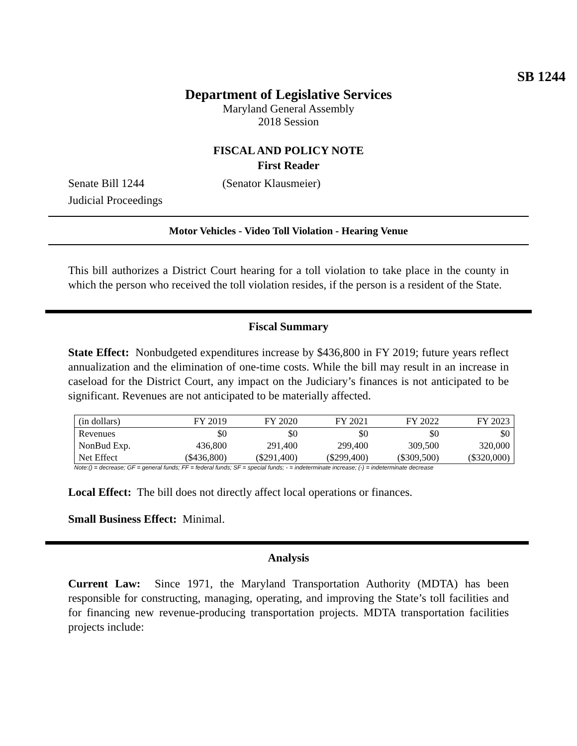SB 1244
Department of Legislative Services
Maryland General Assembly
2018 Session
FISCAL AND POLICY NOTE
First Reader
Senate Bill 1244 (Senator Klausmeier)
Judicial Proceedings
Motor Vehicles - Video Toll Violation - Hearing Venue
This bill authorizes a District Court hearing for a toll violation to take place in the county in which the person who received the toll violation resides, if the person is a resident of the State.
Fiscal Summary
State Effect: Nonbudgeted expenditures increase by $436,800 in FY 2019; future years reflect annualization and the elimination of one-time costs. While the bill may result in an increase in caseload for the District Court, any impact on the Judiciary’s finances is not anticipated to be significant. Revenues are not anticipated to be materially affected.
| (in dollars) | FY 2019 | FY 2020 | FY 2021 | FY 2022 | FY 2023 |
| --- | --- | --- | --- | --- | --- |
| Revenues | $0 | $0 | $0 | $0 | $0 |
| NonBud Exp. | 436,800 | 291,400 | 299,400 | 309,500 | 320,000 |
| Net Effect | ($436,800) | ($291,400) | ($299,400) | ($309,500) | ($320,000) |
Note:() = decrease; GF = general funds; FF = federal funds; SF = special funds; - = indeterminate increase; (-) = indeterminate decrease
Local Effect: The bill does not directly affect local operations or finances.
Small Business Effect: Minimal.
Analysis
Current Law: Since 1971, the Maryland Transportation Authority (MDTA) has been responsible for constructing, managing, operating, and improving the State’s toll facilities and for financing new revenue-producing transportation projects. MDTA transportation facilities projects include: